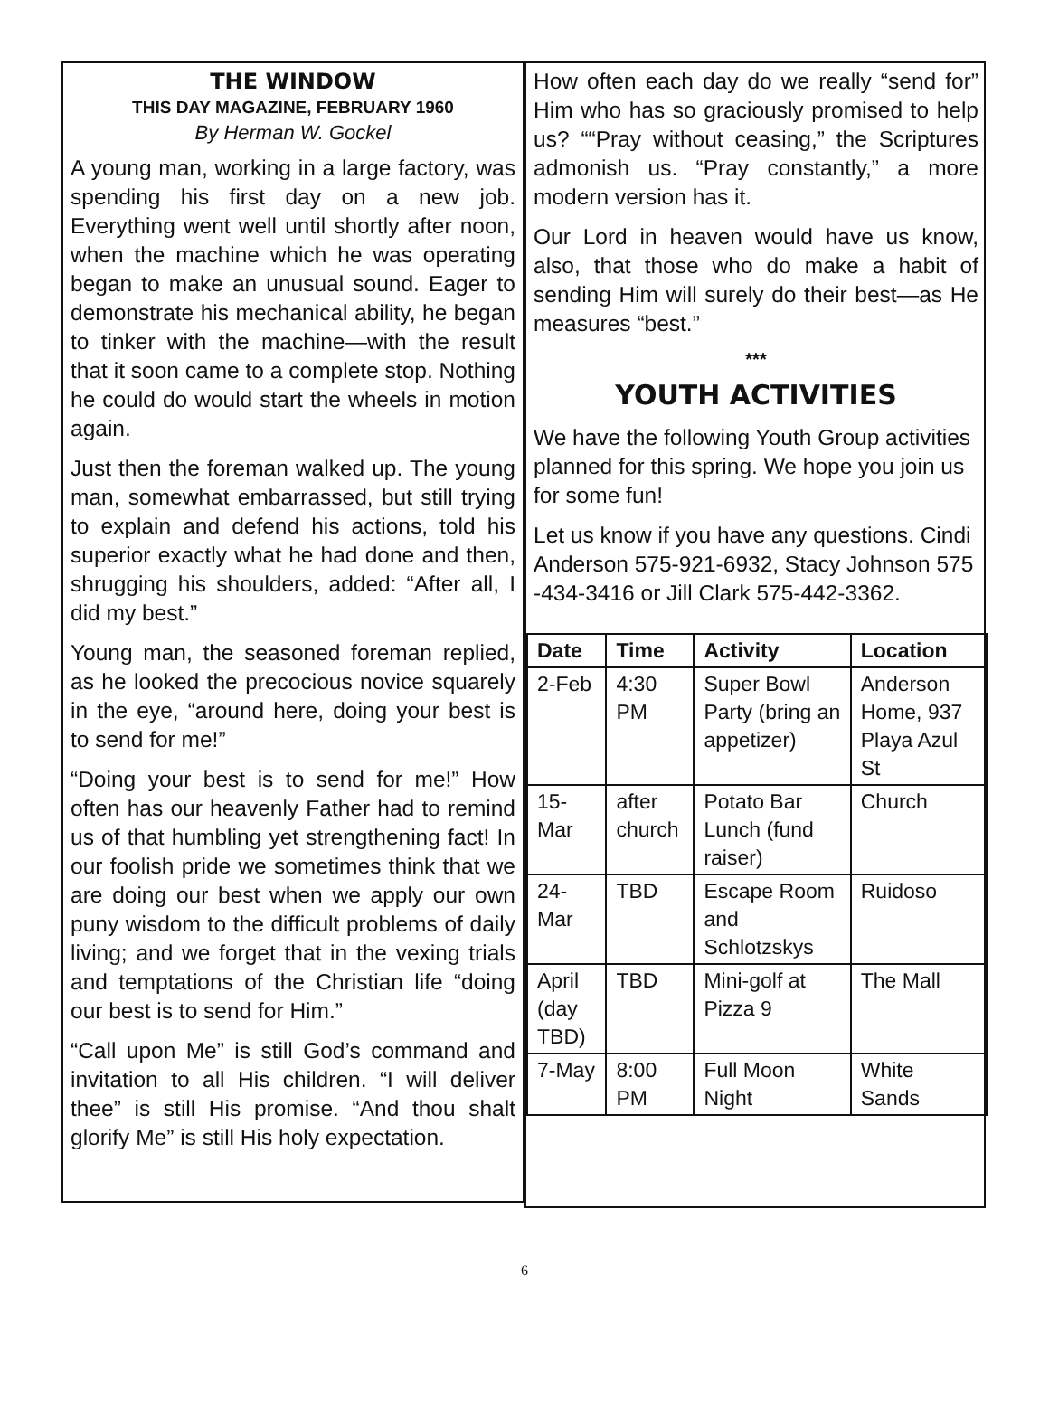THE WINDOW
THIS DAY MAGAZINE, FEBRUARY 1960
By Herman W. Gockel
A young man, working in a large factory, was spending his first day on a new job. Everything went well until shortly after noon, when the machine which he was operating began to make an unusual sound. Eager to demonstrate his mechanical ability, he began to tinker with the machine—with the result that it soon came to a complete stop. Nothing he could do would start the wheels in motion again.
Just then the foreman walked up. The young man, somewhat embarrassed, but still trying to explain and defend his actions, told his superior exactly what he had done and then, shrugging his shoulders, added: “After all, I did my best.”
Young man, the seasoned foreman replied, as he looked the precocious novice squarely in the eye, “around here, doing your best is to send for me!”
“Doing your best is to send for me!” How often has our heavenly Father had to remind us of that humbling yet strengthening fact! In our foolish pride we sometimes think that we are doing our best when we apply our own puny wisdom to the difficult problems of daily living; and we forget that in the vexing trials and temptations of the Christian life “doing our best is to send for Him.”
“Call upon Me” is still God’s command and invitation to all His children. “I will deliver thee” is still His promise. “And thou shalt glorify Me” is still His holy expectation.
How often each day do we really “send for” Him who has so graciously promised to help us? ““Pray without ceasing,” the Scriptures admonish us. “Pray constantly,” a more modern version has it.
Our Lord in heaven would have us know, also, that those who do make a habit of sending Him will surely do their best—as He measures “best.”
***
YOUTH ACTIVITIES
We have the following Youth Group activities planned for this spring. We hope you join us for some fun!
Let us know if you have any questions. Cindi Anderson 575-921-6932, Stacy Johnson 575 -434-3416 or Jill Clark 575-442-3362.
| Date | Time | Activity | Location |
| --- | --- | --- | --- |
| 2-Feb | 4:30 PM | Super Bowl Party (bring an appetizer) | Anderson Home, 937 Playa Azul St |
| 15- Mar | after church | Potato Bar Lunch (fund raiser) | Church |
| 24- Mar | TBD | Escape Room and Schlotzskys | Ruidoso |
| April (day TBD) | TBD | Mini-golf at Pizza 9 | The Mall |
| 7-May | 8:00 PM | Full Moon Night | White Sands |
6